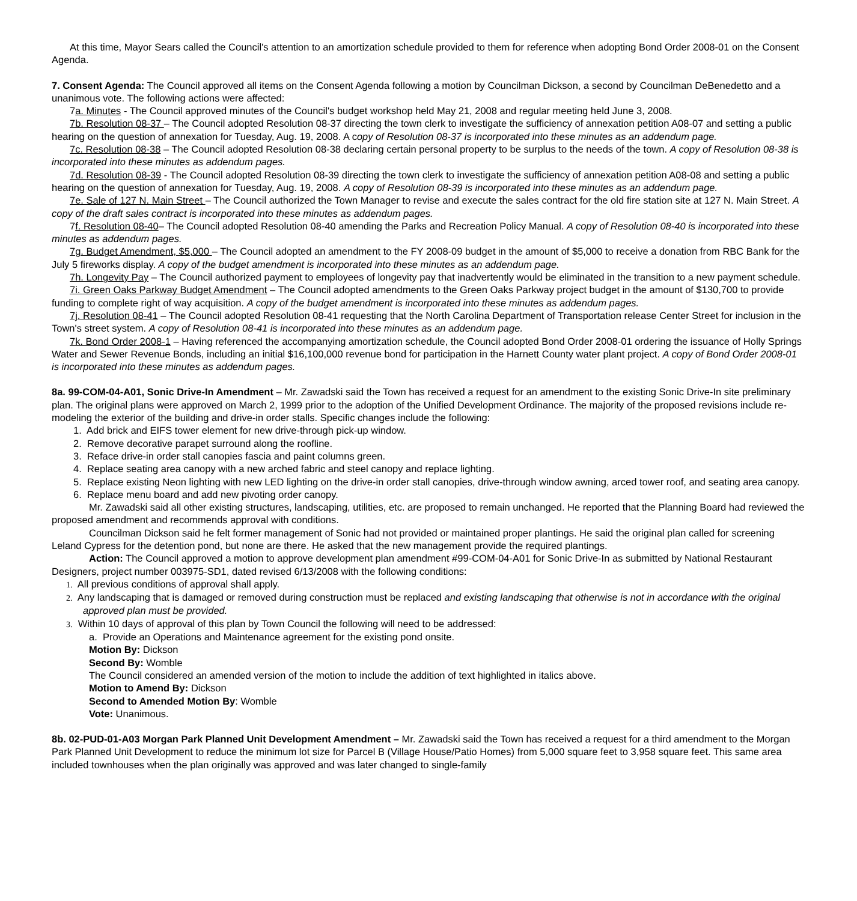At this time, Mayor Sears called the Council's attention to an amortization schedule provided to them for reference when adopting Bond Order 2008-01 on the Consent Agenda.
7. Consent Agenda: The Council approved all items on the Consent Agenda following a motion by Councilman Dickson, a second by Councilman DeBenedetto and a unanimous vote. The following actions were affected:
7a. Minutes - The Council approved minutes of the Council's budget workshop held May 21, 2008 and regular meeting held June 3, 2008.
7b. Resolution 08-37 – The Council adopted Resolution 08-37 directing the town clerk to investigate the sufficiency of annexation petition A08-07 and setting a public hearing on the question of annexation for Tuesday, Aug. 19, 2008. A copy of Resolution 08-37 is incorporated into these minutes as an addendum page.
7c. Resolution 08-38 – The Council adopted Resolution 08-38 declaring certain personal property to be surplus to the needs of the town. A copy of Resolution 08-38 is incorporated into these minutes as addendum pages.
7d. Resolution 08-39 - The Council adopted Resolution 08-39 directing the town clerk to investigate the sufficiency of annexation petition A08-08 and setting a public hearing on the question of annexation for Tuesday, Aug. 19, 2008. A copy of Resolution 08-39 is incorporated into these minutes as an addendum page.
7e. Sale of 127 N. Main Street – The Council authorized the Town Manager to revise and execute the sales contract for the old fire station site at 127 N. Main Street. A copy of the draft sales contract is incorporated into these minutes as addendum pages.
7f. Resolution 08-40– The Council adopted Resolution 08-40 amending the Parks and Recreation Policy Manual. A copy of Resolution 08-40 is incorporated into these minutes as addendum pages.
7g. Budget Amendment, $5,000 – The Council adopted an amendment to the FY 2008-09 budget in the amount of $5,000 to receive a donation from RBC Bank for the July 5 fireworks display. A copy of the budget amendment is incorporated into these minutes as an addendum page.
7h. Longevity Pay – The Council authorized payment to employees of longevity pay that inadvertently would be eliminated in the transition to a new payment schedule.
7i. Green Oaks Parkway Budget Amendment – The Council adopted amendments to the Green Oaks Parkway project budget in the amount of $130,700 to provide funding to complete right of way acquisition. A copy of the budget amendment is incorporated into these minutes as addendum pages.
7j. Resolution 08-41 – The Council adopted Resolution 08-41 requesting that the North Carolina Department of Transportation release Center Street for inclusion in the Town's street system. A copy of Resolution 08-41 is incorporated into these minutes as an addendum page.
7k. Bond Order 2008-1 – Having referenced the accompanying amortization schedule, the Council adopted Bond Order 2008-01 ordering the issuance of Holly Springs Water and Sewer Revenue Bonds, including an initial $16,100,000 revenue bond for participation in the Harnett County water plant project. A copy of Bond Order 2008-01 is incorporated into these minutes as addendum pages.
8a. 99-COM-04-A01, Sonic Drive-In Amendment – Mr. Zawadski said the Town has received a request for an amendment to the existing Sonic Drive-In site preliminary plan. The original plans were approved on March 2, 1999 prior to the adoption of the Unified Development Ordinance. The majority of the proposed revisions include re-modeling the exterior of the building and drive-in order stalls. Specific changes include the following:
1. Add brick and EIFS tower element for new drive-through pick-up window.
2. Remove decorative parapet surround along the roofline.
3. Reface drive-in order stall canopies fascia and paint columns green.
4. Replace seating area canopy with a new arched fabric and steel canopy and replace lighting.
5. Replace existing Neon lighting with new LED lighting on the drive-in order stall canopies, drive-through window awning, arced tower roof, and seating area canopy.
6. Replace menu board and add new pivoting order canopy.
Mr. Zawadski said all other existing structures, landscaping, utilities, etc. are proposed to remain unchanged. He reported that the Planning Board had reviewed the proposed amendment and recommends approval with conditions.
Councilman Dickson said he felt former management of Sonic had not provided or maintained proper plantings. He said the original plan called for screening Leland Cypress for the detention pond, but none are there. He asked that the new management provide the required plantings.
Action: The Council approved a motion to approve development plan amendment #99-COM-04-A01 for Sonic Drive-In as submitted by National Restaurant Designers, project number 003975-SD1, dated revised 6/13/2008 with the following conditions:
1. All previous conditions of approval shall apply.
2. Any landscaping that is damaged or removed during construction must be replaced and existing landscaping that otherwise is not in accordance with the original approved plan must be provided.
3. Within 10 days of approval of this plan by Town Council the following will need to be addressed:
a. Provide an Operations and Maintenance agreement for the existing pond onsite.
Motion By: Dickson
Second By: Womble
The Council considered an amended version of the motion to include the addition of text highlighted in italics above.
Motion to Amend By: Dickson
Second to Amended Motion By: Womble
Vote: Unanimous.
8b. 02-PUD-01-A03 Morgan Park Planned Unit Development Amendment – Mr. Zawadski said the Town has received a request for a third amendment to the Morgan Park Planned Unit Development to reduce the minimum lot size for Parcel B (Village House/Patio Homes) from 5,000 square feet to 3,958 square feet. This same area included townhouses when the plan originally was approved and was later changed to single-family